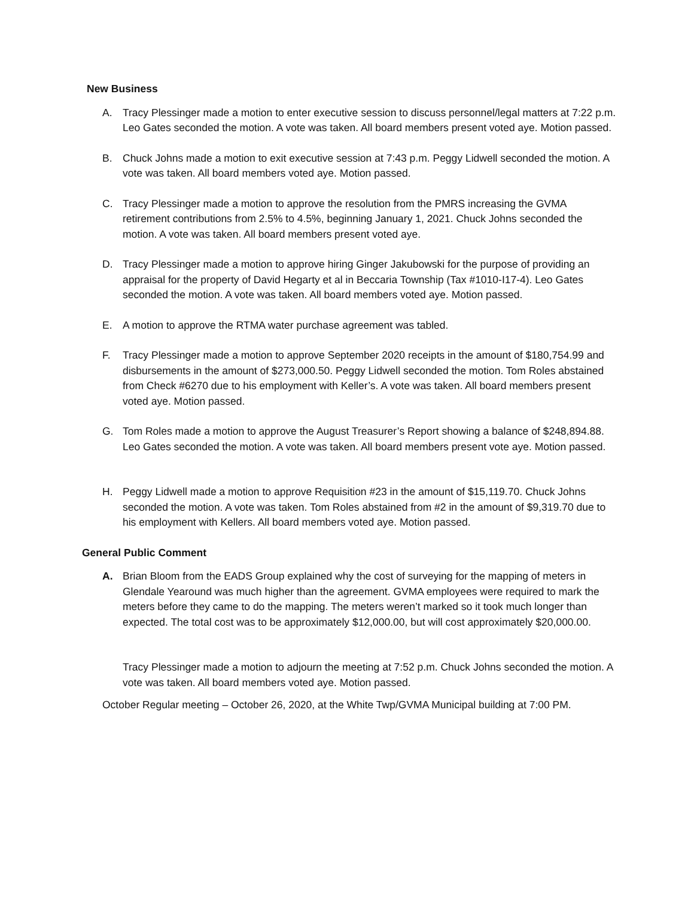New Business
A. Tracy Plessinger made a motion to enter executive session to discuss personnel/legal matters at 7:22 p.m. Leo Gates seconded the motion. A vote was taken. All board members present voted aye. Motion passed.
B. Chuck Johns made a motion to exit executive session at 7:43 p.m. Peggy Lidwell seconded the motion. A vote was taken. All board members voted aye. Motion passed.
C. Tracy Plessinger made a motion to approve the resolution from the PMRS increasing the GVMA retirement contributions from 2.5% to 4.5%, beginning January 1, 2021. Chuck Johns seconded the motion. A vote was taken. All board members present voted aye.
D. Tracy Plessinger made a motion to approve hiring Ginger Jakubowski for the purpose of providing an appraisal for the property of David Hegarty et al in Beccaria Township (Tax #1010-I17-4). Leo Gates seconded the motion. A vote was taken. All board members voted aye. Motion passed.
E. A motion to approve the RTMA water purchase agreement was tabled.
F. Tracy Plessinger made a motion to approve September 2020 receipts in the amount of $180,754.99 and disbursements in the amount of $273,000.50. Peggy Lidwell seconded the motion. Tom Roles abstained from Check #6270 due to his employment with Keller’s. A vote was taken. All board members present voted aye. Motion passed.
G. Tom Roles made a motion to approve the August Treasurer’s Report showing a balance of $248,894.88. Leo Gates seconded the motion. A vote was taken. All board members present vote aye. Motion passed.
H. Peggy Lidwell made a motion to approve Requisition #23 in the amount of $15,119.70. Chuck Johns seconded the motion. A vote was taken. Tom Roles abstained from #2 in the amount of $9,319.70 due to his employment with Kellers. All board members voted aye. Motion passed.
General Public Comment
A. Brian Bloom from the EADS Group explained why the cost of surveying for the mapping of meters in Glendale Yearound was much higher than the agreement. GVMA employees were required to mark the meters before they came to do the mapping. The meters weren’t marked so it took much longer than expected. The total cost was to be approximately $12,000.00, but will cost approximately $20,000.00.
Tracy Plessinger made a motion to adjourn the meeting at 7:52 p.m. Chuck Johns seconded the motion. A vote was taken. All board members voted aye. Motion passed.
October Regular meeting – October 26, 2020, at the White Twp/GVMA Municipal building at 7:00 PM.